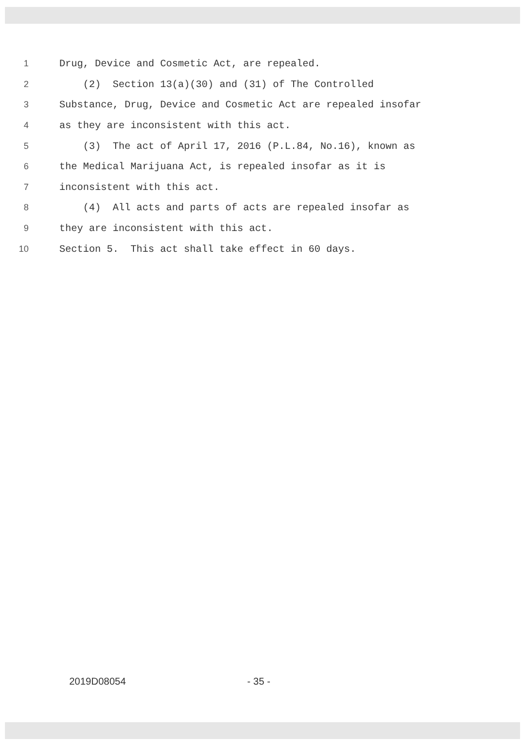1
Drug, Device and Cosmetic Act, are repealed.
2
(2) Section 13(a)(30) and (31) of The Controlled
3
Substance, Drug, Device and Cosmetic Act are repealed insofar
4
as they are inconsistent with this act.
5
(3) The act of April 17, 2016 (P.L.84, No.16), known as
6
the Medical Marijuana Act, is repealed insofar as it is
7
inconsistent with this act.
8
(4) All acts and parts of acts are repealed insofar as
9
they are inconsistent with this act.
10
Section 5. This act shall take effect in 60 days.
2019D08054 - 35 -